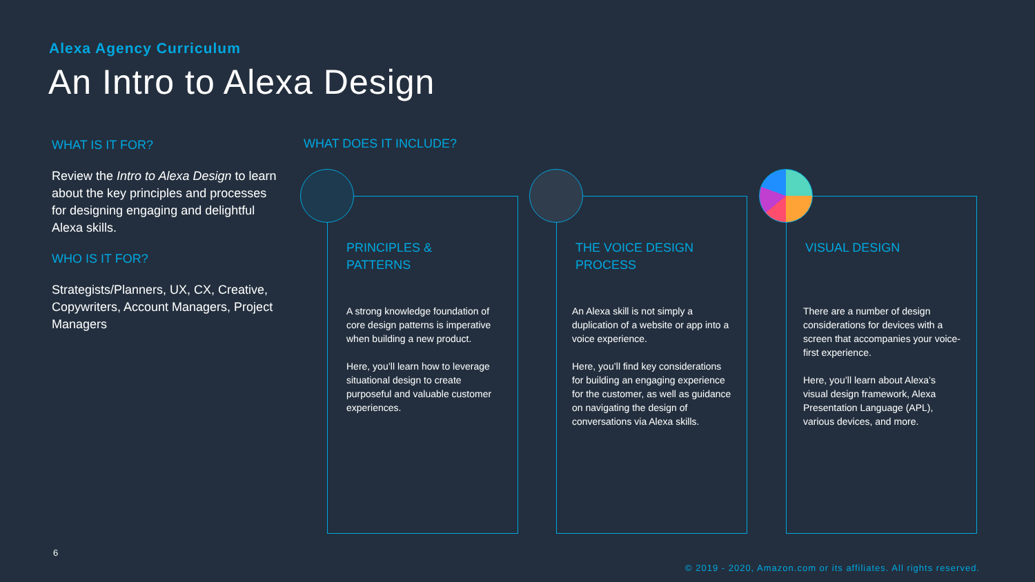Alexa Agency Curriculum
An Intro to Alexa Design
WHAT IS IT FOR?
Review the Intro to Alexa Design to learn about the key principles and processes for designing engaging and delightful Alexa skills.
WHO IS IT FOR?
Strategists/Planners, UX, CX, Creative, Copywriters, Account Managers, Project Managers
WHAT DOES IT INCLUDE?
PRINCIPLES &
PATTERNS
A strong knowledge foundation of core design patterns is imperative when building a new product.
Here, you’ll learn how to leverage situational design to create purposeful and valuable customer experiences.
THE VOICE DESIGN
PROCESS
An Alexa skill is not simply a duplication of a website or app into a voice experience.
Here, you’ll find key considerations for building an engaging experience for the customer, as well as guidance on navigating the design of conversations via Alexa skills.
VISUAL DESIGN
There are a number of design considerations for devices with a screen that accompanies your voice-first experience.
Here, you’ll learn about Alexa’s visual design framework, Alexa Presentation Language (APL), various devices, and more.
6
© 2019 - 2020, Amazon.com or its affiliates. All rights reserved.